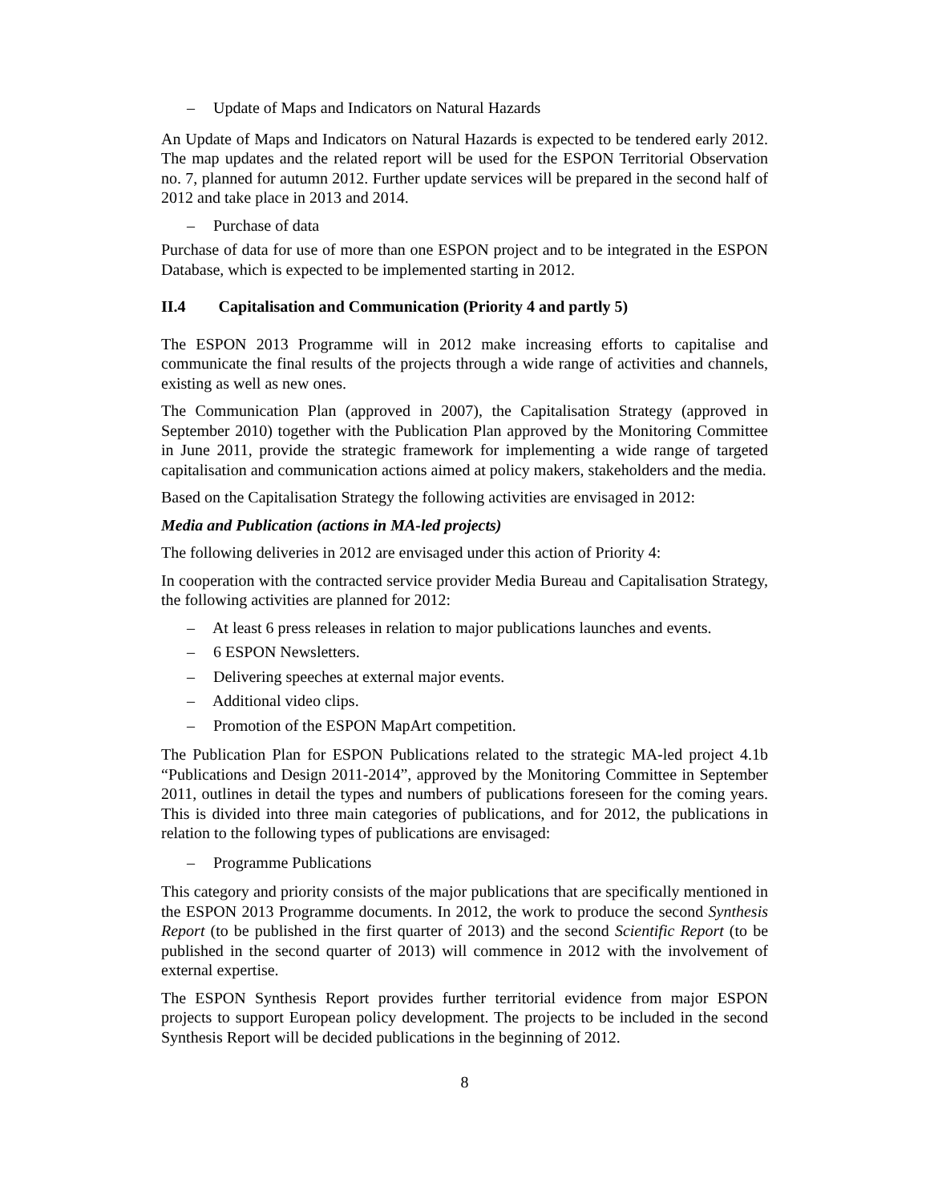– Update of Maps and Indicators on Natural Hazards
An Update of Maps and Indicators on Natural Hazards is expected to be tendered early 2012. The map updates and the related report will be used for the ESPON Territorial Observation no. 7, planned for autumn 2012. Further update services will be prepared in the second half of 2012 and take place in 2013 and 2014.
– Purchase of data
Purchase of data for use of more than one ESPON project and to be integrated in the ESPON Database, which is expected to be implemented starting in 2012.
II.4 Capitalisation and Communication (Priority 4 and partly 5)
The ESPON 2013 Programme will in 2012 make increasing efforts to capitalise and communicate the final results of the projects through a wide range of activities and channels, existing as well as new ones.
The Communication Plan (approved in 2007), the Capitalisation Strategy (approved in September 2010) together with the Publication Plan approved by the Monitoring Committee in June 2011, provide the strategic framework for implementing a wide range of targeted capitalisation and communication actions aimed at policy makers, stakeholders and the media.
Based on the Capitalisation Strategy the following activities are envisaged in 2012:
Media and Publication (actions in MA-led projects)
The following deliveries in 2012 are envisaged under this action of Priority 4:
In cooperation with the contracted service provider Media Bureau and Capitalisation Strategy, the following activities are planned for 2012:
– At least 6 press releases in relation to major publications launches and events.
– 6 ESPON Newsletters.
– Delivering speeches at external major events.
– Additional video clips.
– Promotion of the ESPON MapArt competition.
The Publication Plan for ESPON Publications related to the strategic MA-led project 4.1b “Publications and Design 2011-2014”, approved by the Monitoring Committee in September 2011, outlines in detail the types and numbers of publications foreseen for the coming years. This is divided into three main categories of publications, and for 2012, the publications in relation to the following types of publications are envisaged:
– Programme Publications
This category and priority consists of the major publications that are specifically mentioned in the ESPON 2013 Programme documents. In 2012, the work to produce the second Synthesis Report (to be published in the first quarter of 2013) and the second Scientific Report (to be published in the second quarter of 2013) will commence in 2012 with the involvement of external expertise.
The ESPON Synthesis Report provides further territorial evidence from major ESPON projects to support European policy development. The projects to be included in the second Synthesis Report will be decided publications in the beginning of 2012.
8